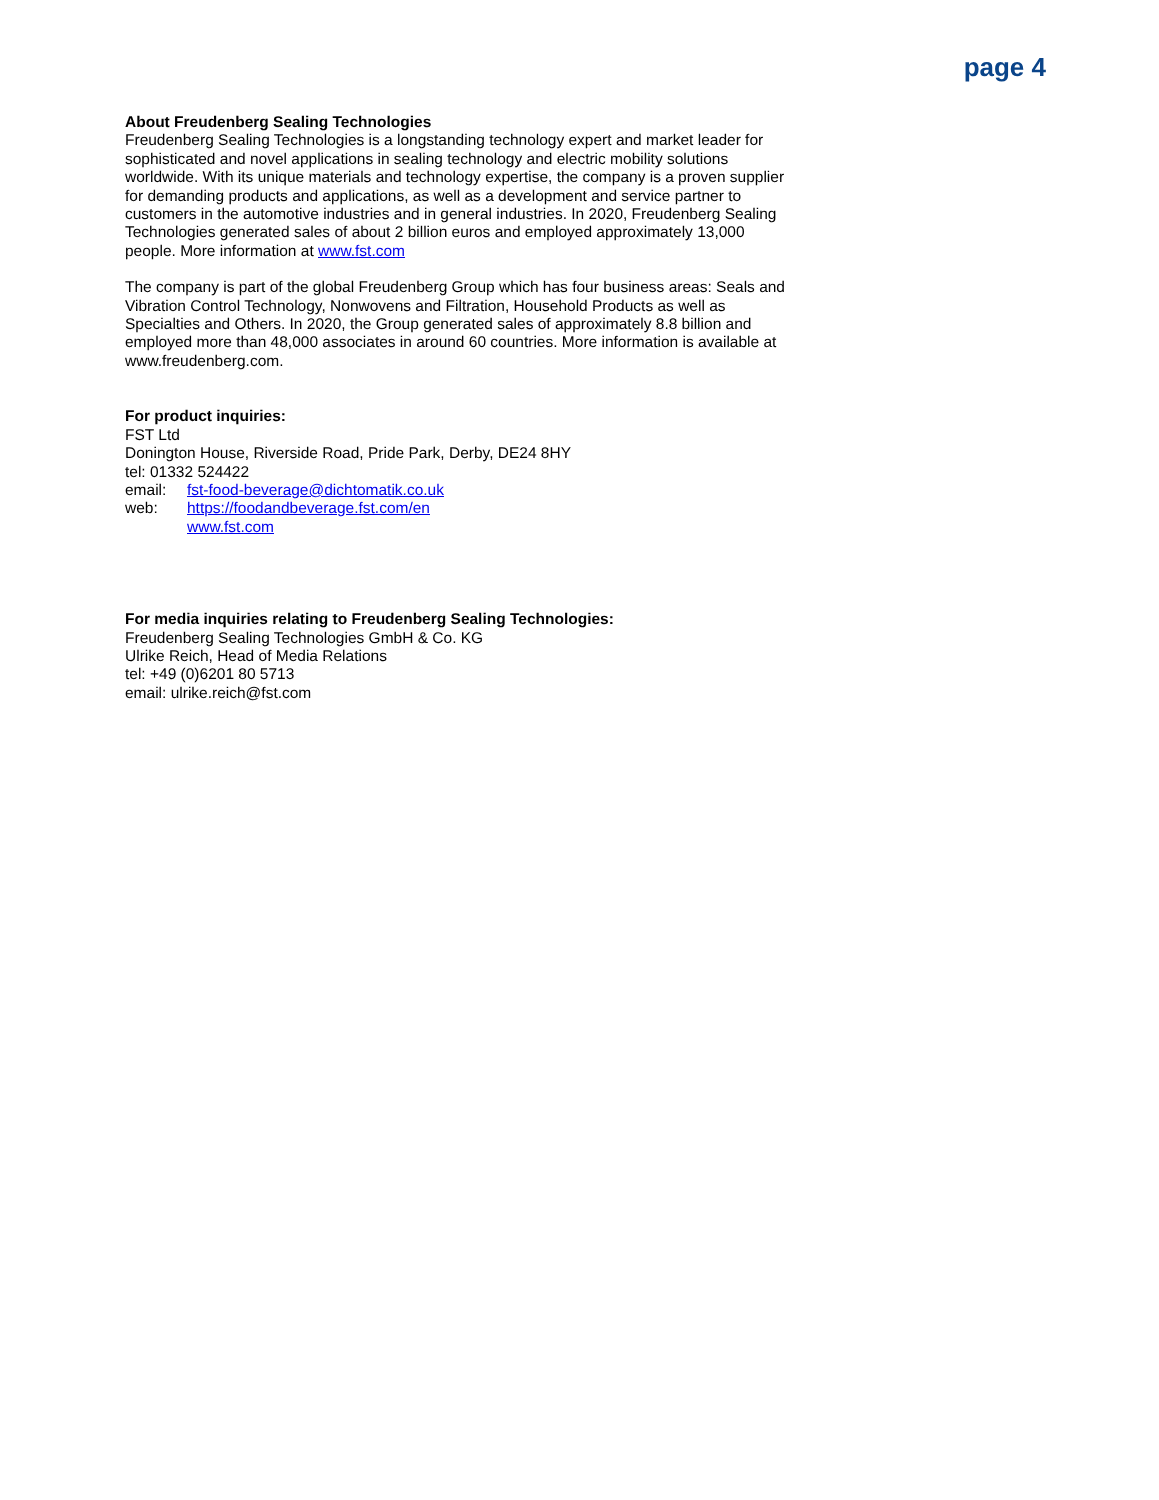page 4
About Freudenberg Sealing Technologies
Freudenberg Sealing Technologies is a longstanding technology expert and market leader for sophisticated and novel applications in sealing technology and electric mobility solutions worldwide. With its unique materials and technology expertise, the company is a proven supplier for demanding products and applications, as well as a development and service partner to customers in the automotive industries and in general industries. In 2020, Freudenberg Sealing Technologies generated sales of about 2 billion euros and employed approximately 13,000 people. More information at www.fst.com
The company is part of the global Freudenberg Group which has four business areas: Seals and Vibration Control Technology, Nonwovens and Filtration, Household Products as well as Specialties and Others. In 2020, the Group generated sales of approximately 8.8 billion and employed more than 48,000 associates in around 60 countries. More information is available at www.freudenberg.com.
For product inquiries:
FST Ltd
Donington House, Riverside Road, Pride Park, Derby, DE24 8HY
tel: 01332 524422
email: fst-food-beverage@dichtomatik.co.uk
web: https://foodandbeverage.fst.com/en
www.fst.com
For media inquiries relating to Freudenberg Sealing Technologies:
Freudenberg Sealing Technologies GmbH & Co. KG
Ulrike Reich, Head of Media Relations
tel: +49 (0)6201 80 5713
email: ulrike.reich@fst.com